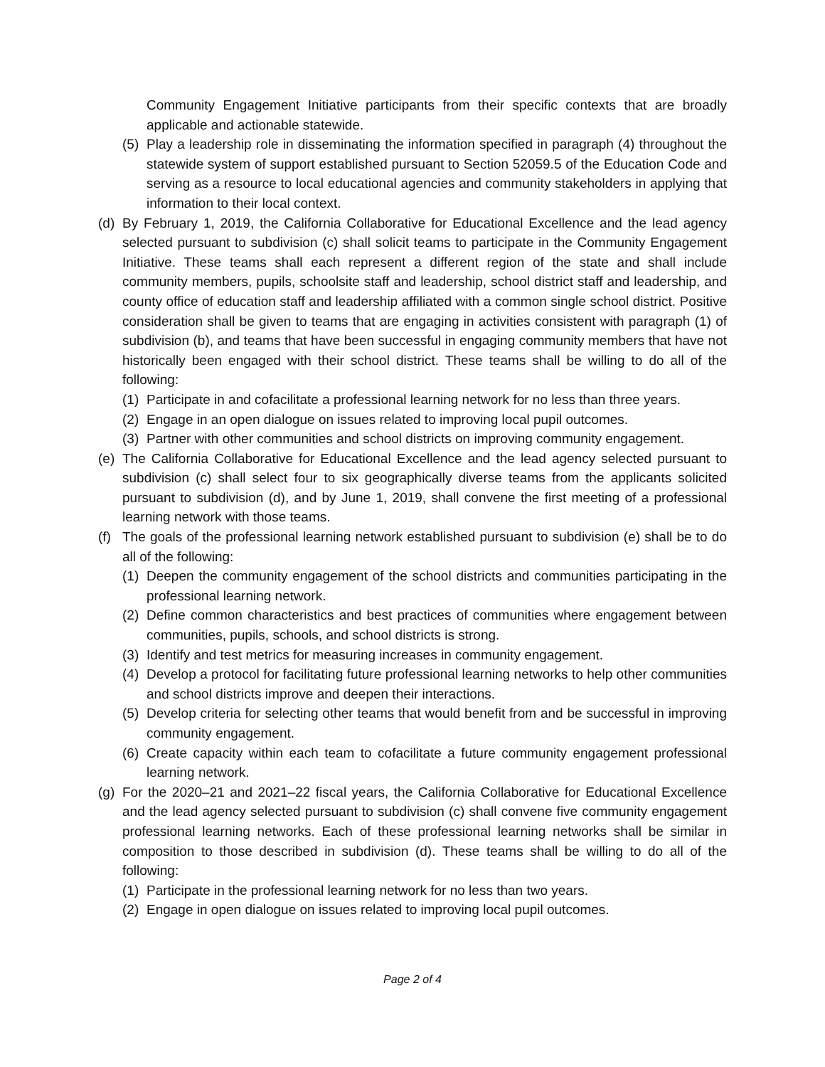Community Engagement Initiative participants from their specific contexts that are broadly applicable and actionable statewide.
(5) Play a leadership role in disseminating the information specified in paragraph (4) throughout the statewide system of support established pursuant to Section 52059.5 of the Education Code and serving as a resource to local educational agencies and community stakeholders in applying that information to their local context.
(d) By February 1, 2019, the California Collaborative for Educational Excellence and the lead agency selected pursuant to subdivision (c) shall solicit teams to participate in the Community Engagement Initiative. These teams shall each represent a different region of the state and shall include community members, pupils, schoolsite staff and leadership, school district staff and leadership, and county office of education staff and leadership affiliated with a common single school district. Positive consideration shall be given to teams that are engaging in activities consistent with paragraph (1) of subdivision (b), and teams that have been successful in engaging community members that have not historically been engaged with their school district. These teams shall be willing to do all of the following:
(1) Participate in and cofacilitate a professional learning network for no less than three years.
(2) Engage in an open dialogue on issues related to improving local pupil outcomes.
(3) Partner with other communities and school districts on improving community engagement.
(e) The California Collaborative for Educational Excellence and the lead agency selected pursuant to subdivision (c) shall select four to six geographically diverse teams from the applicants solicited pursuant to subdivision (d), and by June 1, 2019, shall convene the first meeting of a professional learning network with those teams.
(f) The goals of the professional learning network established pursuant to subdivision (e) shall be to do all of the following:
(1) Deepen the community engagement of the school districts and communities participating in the professional learning network.
(2) Define common characteristics and best practices of communities where engagement between communities, pupils, schools, and school districts is strong.
(3) Identify and test metrics for measuring increases in community engagement.
(4) Develop a protocol for facilitating future professional learning networks to help other communities and school districts improve and deepen their interactions.
(5) Develop criteria for selecting other teams that would benefit from and be successful in improving community engagement.
(6) Create capacity within each team to cofacilitate a future community engagement professional learning network.
(g) For the 2020–21 and 2021–22 fiscal years, the California Collaborative for Educational Excellence and the lead agency selected pursuant to subdivision (c) shall convene five community engagement professional learning networks. Each of these professional learning networks shall be similar in composition to those described in subdivision (d). These teams shall be willing to do all of the following:
(1) Participate in the professional learning network for no less than two years.
(2) Engage in open dialogue on issues related to improving local pupil outcomes.
Page 2 of 4